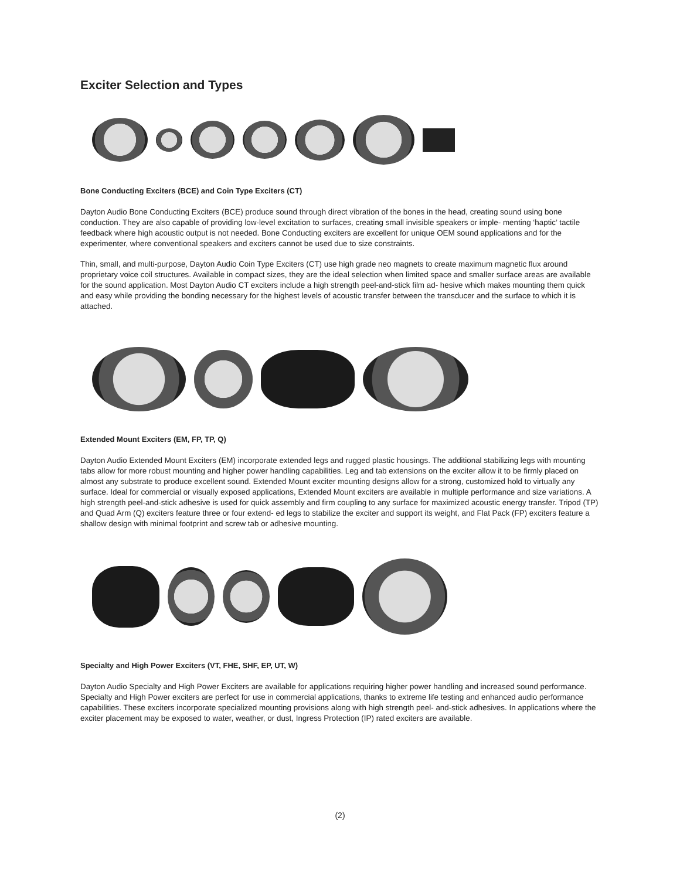Exciter Selection and Types
Bone Conducting Exciters (BCE) and Coin Type Exciters (CT)
Dayton Audio Bone Conducting Exciters (BCE) produce sound through direct vibration of the bones in the head, creating sound using bone conduction. They are also capable of providing low-level excitation to surfaces, creating small invisible speakers or imple- menting ‘haptic’ tactile feedback where high acoustic output is not needed. Bone Conducting exciters are excellent for unique OEM sound applications and for the experimenter, where conventional speakers and exciters cannot be used due to size constraints.
Thin, small, and multi-purpose, Dayton Audio Coin Type Exciters (CT) use high grade neo magnets to create maximum magnetic flux around proprietary voice coil structures. Available in compact sizes, they are the ideal selection when limited space and smaller surface areas are available for the sound application. Most Dayton Audio CT exciters include a high strength peel-and-stick film ad- hesive which makes mounting them quick and easy while providing the bonding necessary for the highest levels of acoustic transfer between the transducer and the surface to which it is attached.
Extended Mount Exciters (EM, FP, TP, Q)
Dayton Audio Extended Mount Exciters (EM) incorporate extended legs and rugged plastic housings. The additional stabilizing legs with mounting tabs allow for more robust mounting and higher power handling capabilities. Leg and tab extensions on the exciter allow it to be firmly placed on almost any substrate to produce excellent sound. Extended Mount exciter mounting designs allow for a strong, customized hold to virtually any surface. Ideal for commercial or visually exposed applications, Extended Mount exciters are available in multiple performance and size variations. A high strength peel-and-stick adhesive is used for quick assembly and firm coupling to any surface for maximized acoustic energy transfer. Tripod (TP) and Quad Arm (Q) exciters feature three or four extend- ed legs to stabilize the exciter and support its weight, and Flat Pack (FP) exciters feature a shallow design with minimal footprint and screw tab or adhesive mounting.
Specialty and High Power Exciters (VT, FHE, SHF, EP, UT, W)
Dayton Audio Specialty and High Power Exciters are available for applications requiring higher power handling and increased sound performance. Specialty and High Power exciters are perfect for use in commercial applications, thanks to extreme life testing and enhanced audio performance capabilities. These exciters incorporate specialized mounting provisions along with high strength peel- and-stick adhesives. In applications where the exciter placement may be exposed to water, weather, or dust, Ingress Protection (IP) rated exciters are available.
(2)